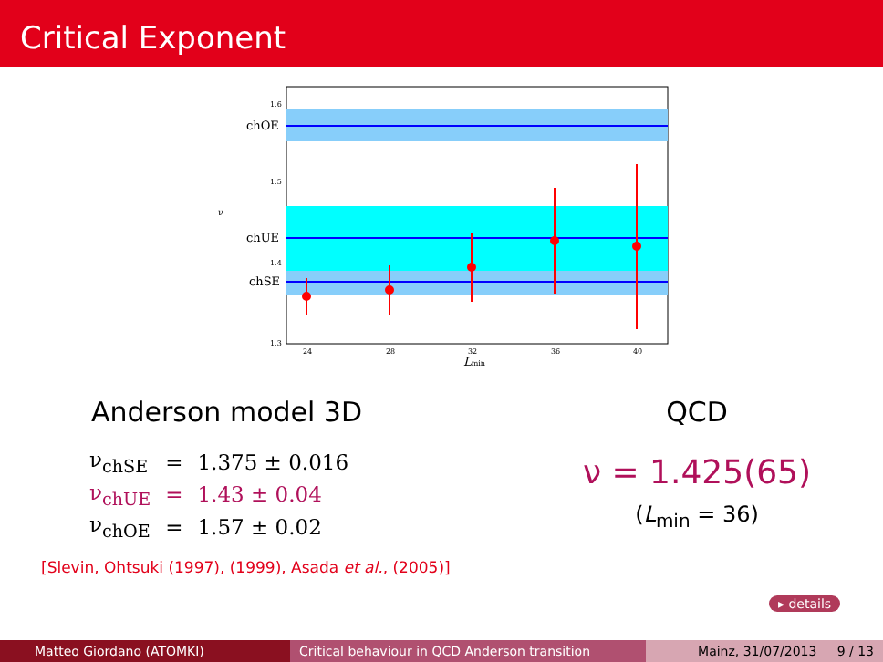Critical Exponent
1.6
1.5
1.4
1.3
24
28
32
36
40
chOE
chUE
chSE
ν
Lmin
Anderson model 3D
| ν<sub>chSE</sub> | = | 1.375 ± 0.016 |
| ν<sub>chUE</sub> | = | 1.43 ± 0.04 |
| ν<sub>chOE</sub> | = | 1.57 ± 0.02 |
QCD
ν = 1.425(65)
(L<sub>min</sub> = 36)
[Slevin, Ohtsuki (1997), (1999), Asada et al., (2005)]
▸ details
Matteo Giordano (ATOMKI) Critical behaviour in QCD Anderson transition
Mainz, 31/07/2013 9 / 13